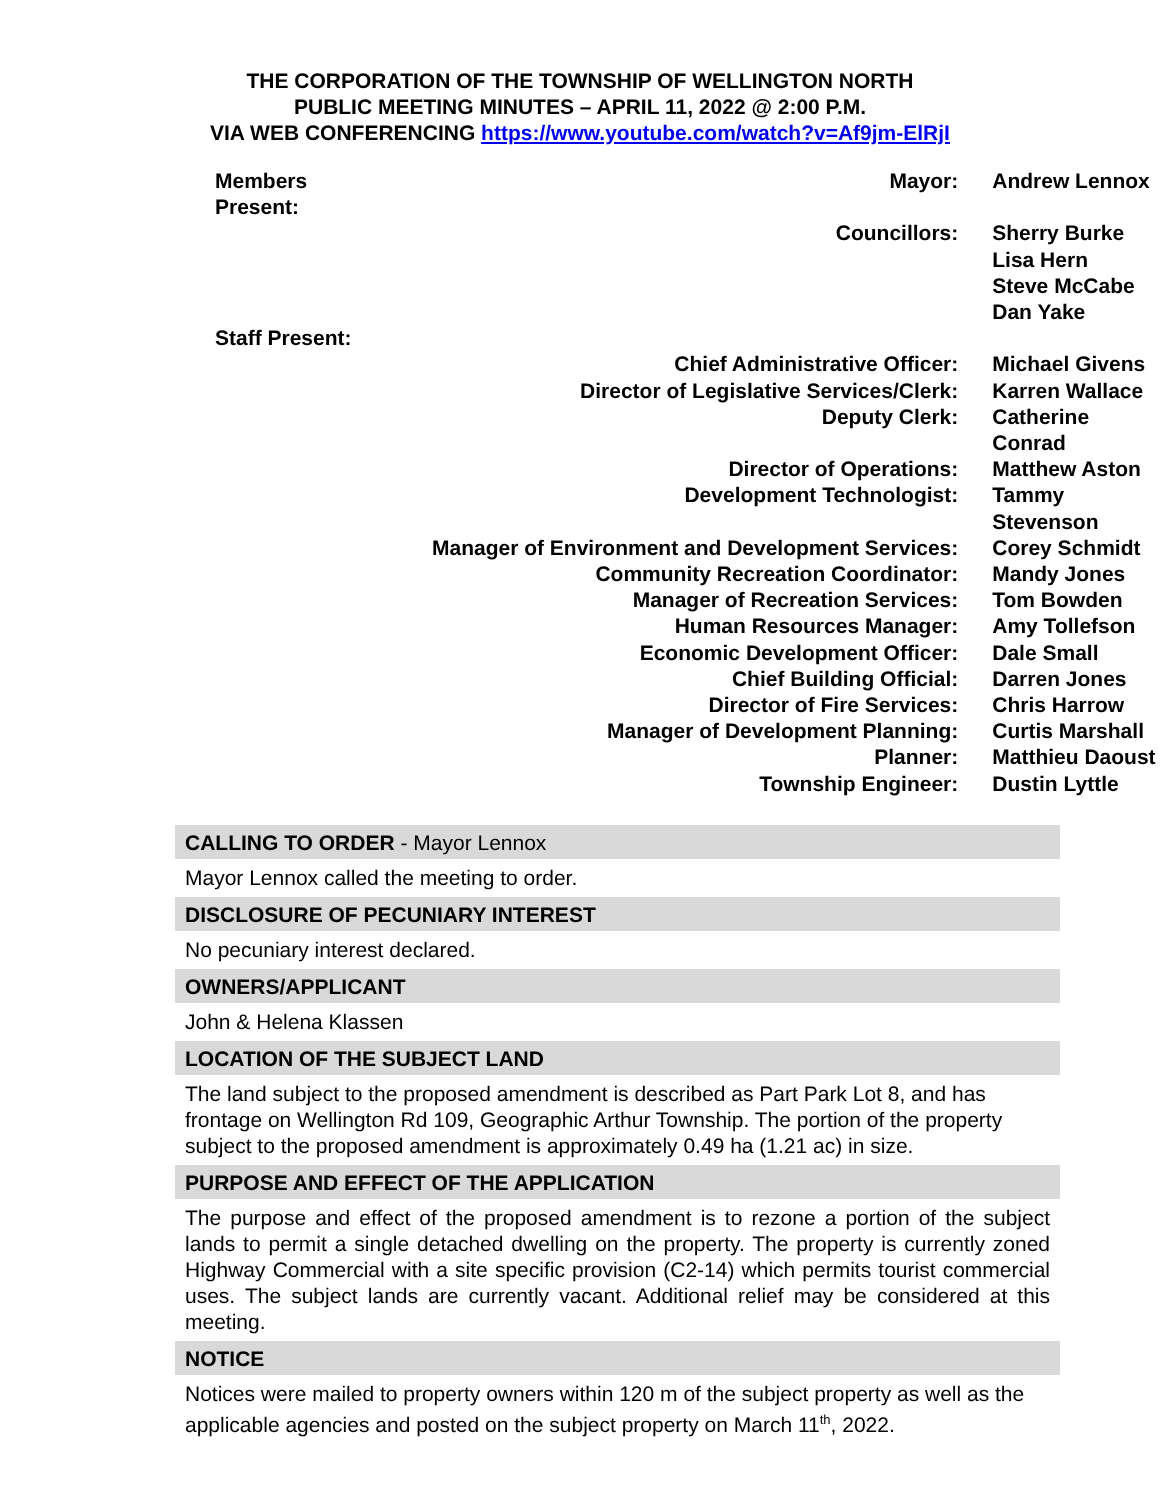THE CORPORATION OF THE TOWNSHIP OF WELLINGTON NORTH
PUBLIC MEETING MINUTES – APRIL 11, 2022 @ 2:00 P.M.
VIA WEB CONFERENCING https://www.youtube.com/watch?v=Af9jm-ElRjI
| Members Present: | Mayor: | Andrew Lennox |
| | Councillors: | Sherry Burke |
| | | Lisa Hern |
| | | Steve McCabe |
| | | Dan Yake |
| Staff Present: | | |
| Chief Administrative Officer: | | Michael Givens |
| Director of Legislative Services/Clerk: | | Karren Wallace |
| Deputy Clerk: | | Catherine Conrad |
| Director of Operations: | | Matthew Aston |
| Development Technologist: | | Tammy Stevenson |
| Manager of Environment and Development Services: | | Corey Schmidt |
| Community Recreation Coordinator: | | Mandy Jones |
| Manager of Recreation Services: | | Tom Bowden |
| Human Resources Manager: | | Amy Tollefson |
| Economic Development Officer: | | Dale Small |
| Chief Building Official: | | Darren Jones |
| Director of Fire Services: | | Chris Harrow |
| Manager of Development Planning: | | Curtis Marshall |
| Planner: | | Matthieu Daoust |
| Township Engineer: | | Dustin Lyttle |
CALLING TO ORDER - Mayor Lennox
Mayor Lennox called the meeting to order.
DISCLOSURE OF PECUNIARY INTEREST
No pecuniary interest declared.
OWNERS/APPLICANT
John & Helena Klassen
LOCATION OF THE SUBJECT LAND
The land subject to the proposed amendment is described as Part Park Lot 8, and has frontage on Wellington Rd 109, Geographic Arthur Township. The portion of the property subject to the proposed amendment is approximately 0.49 ha (1.21 ac) in size.
PURPOSE AND EFFECT OF THE APPLICATION
The purpose and effect of the proposed amendment is to rezone a portion of the subject lands to permit a single detached dwelling on the property. The property is currently zoned Highway Commercial with a site specific provision (C2-14) which permits tourist commercial uses. The subject lands are currently vacant. Additional relief may be considered at this meeting.
NOTICE
Notices were mailed to property owners within 120 m of the subject property as well as the applicable agencies and posted on the subject property on March 11<sup>th</sup>, 2022.